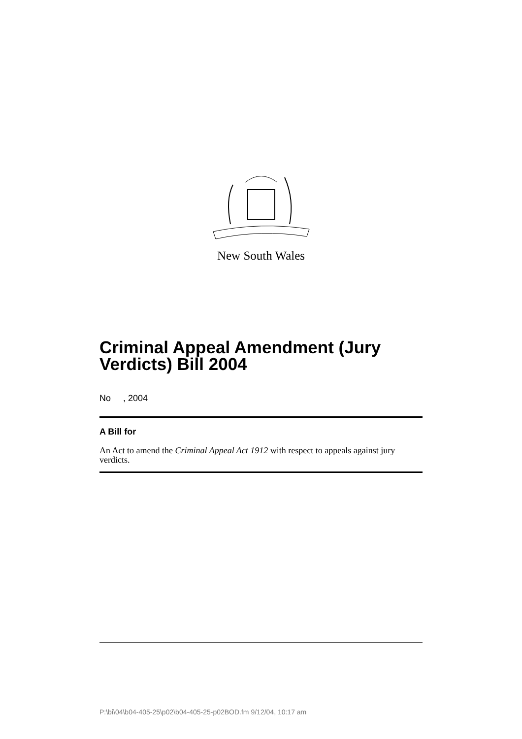New South Wales
Criminal Appeal Amendment (Jury Verdicts) Bill 2004
No , 2004
A Bill for
An Act to amend the Criminal Appeal Act 1912 with respect to appeals against jury verdicts.
P:\bi\04\b04-405-25\p02\b04-405-25-p02BOD.fm 9/12/04, 10:17 am